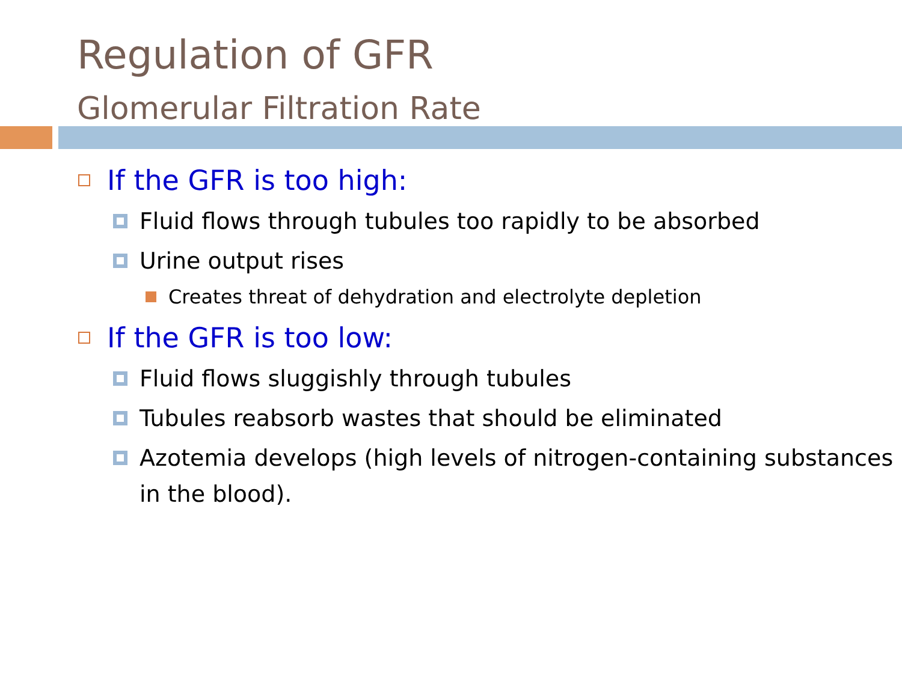Regulation of GFR
Glomerular Filtration Rate
If the GFR is too high:
Fluid flows through tubules too rapidly to be absorbed
Urine output rises
Creates threat of dehydration and electrolyte depletion
If the GFR is too low:
Fluid flows sluggishly through tubules
Tubules reabsorb wastes that should be eliminated
Azotemia develops (high levels of nitrogen-containing substances in the blood).